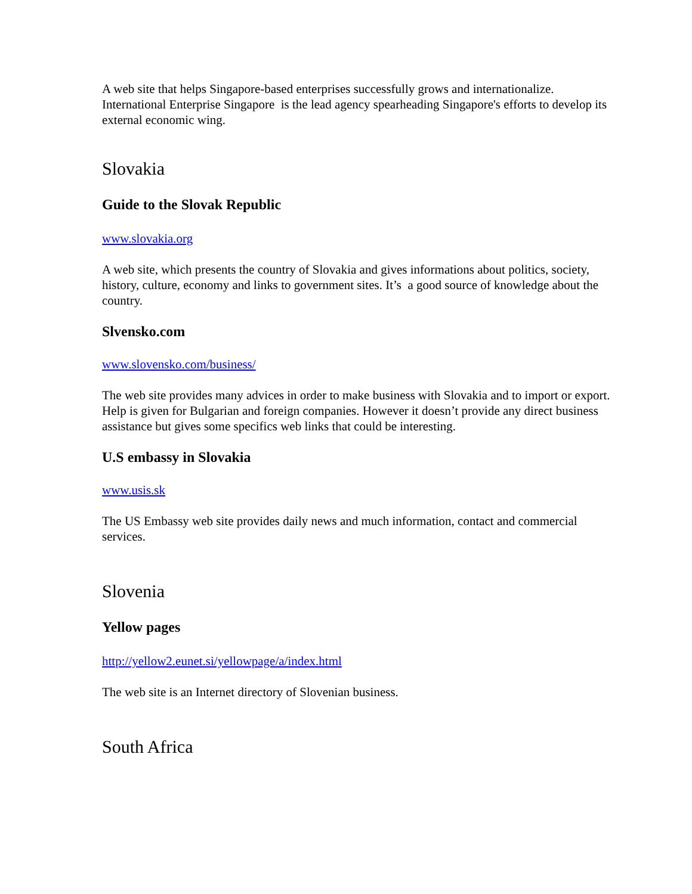A web site that helps Singapore-based enterprises successfully grows and internationalize. International Enterprise Singapore is the lead agency spearheading Singapore's efforts to develop its external economic wing.
Slovakia
Guide to the Slovak Republic
www.slovakia.org
A web site, which presents the country of Slovakia and gives informations about politics, society, history, culture, economy and links to government sites. It’s a good source of knowledge about the country.
Slvensko.com
www.slovensko.com/business/
The web site provides many advices in order to make business with Slovakia and to import or export. Help is given for Bulgarian and foreign companies. However it doesn’t provide any direct business assistance but gives some specifics web links that could be interesting.
U.S embassy in Slovakia
www.usis.sk
The US Embassy web site provides daily news and much information, contact and commercial services.
Slovenia
Yellow pages
http://yellow2.eunet.si/yellowpage/a/index.html
The web site is an Internet directory of Slovenian business.
South Africa